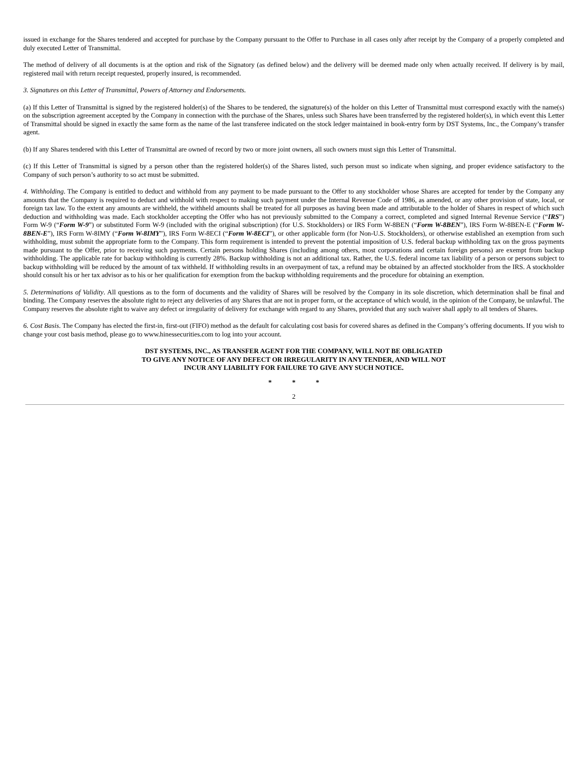issued in exchange for the Shares tendered and accepted for purchase by the Company pursuant to the Offer to Purchase in all cases only after receipt by the Company of a properly completed and duly executed Letter of Transmittal.
The method of delivery of all documents is at the option and risk of the Signatory (as defined below) and the delivery will be deemed made only when actually received. If delivery is by mail, registered mail with return receipt requested, properly insured, is recommended.
3. Signatures on this Letter of Transmittal, Powers of Attorney and Endorsements.
(a) If this Letter of Transmittal is signed by the registered holder(s) of the Shares to be tendered, the signature(s) of the holder on this Letter of Transmittal must correspond exactly with the name(s) on the subscription agreement accepted by the Company in connection with the purchase of the Shares, unless such Shares have been transferred by the registered holder(s), in which event this Letter of Transmittal should be signed in exactly the same form as the name of the last transferee indicated on the stock ledger maintained in book-entry form by DST Systems, Inc., the Company’s transfer agent.
(b) If any Shares tendered with this Letter of Transmittal are owned of record by two or more joint owners, all such owners must sign this Letter of Transmittal.
(c) If this Letter of Transmittal is signed by a person other than the registered holder(s) of the Shares listed, such person must so indicate when signing, and proper evidence satisfactory to the Company of such person’s authority to so act must be submitted.
4. Withholding. The Company is entitled to deduct and withhold from any payment to be made pursuant to the Offer to any stockholder whose Shares are accepted for tender by the Company any amounts that the Company is required to deduct and withhold with respect to making such payment under the Internal Revenue Code of 1986, as amended, or any other provision of state, local, or foreign tax law. To the extent any amounts are withheld, the withheld amounts shall be treated for all purposes as having been made and attributable to the holder of Shares in respect of which such deduction and withholding was made. Each stockholder accepting the Offer who has not previously submitted to the Company a correct, completed and signed Internal Revenue Service (“IRS”) Form W-9 (“Form W-9”) or substituted Form W-9 (included with the original subscription) (for U.S. Stockholders) or IRS Form W-8BEN (“Form W-8BEN”), IRS Form W-8BEN-E (“Form W-8BEN-E”), IRS Form W-8IMY (“Form W-8IMY”), IRS Form W-8ECI (“Form W-8ECI”), or other applicable form (for Non-U.S. Stockholders), or otherwise established an exemption from such withholding, must submit the appropriate form to the Company. This form requirement is intended to prevent the potential imposition of U.S. federal backup withholding tax on the gross payments made pursuant to the Offer, prior to receiving such payments. Certain persons holding Shares (including among others, most corporations and certain foreign persons) are exempt from backup withholding. The applicable rate for backup withholding is currently 28%. Backup withholding is not an additional tax. Rather, the U.S. federal income tax liability of a person or persons subject to backup withholding will be reduced by the amount of tax withheld. If withholding results in an overpayment of tax, a refund may be obtained by an affected stockholder from the IRS. A stockholder should consult his or her tax advisor as to his or her qualification for exemption from the backup withholding requirements and the procedure for obtaining an exemption.
5. Determinations of Validity. All questions as to the form of documents and the validity of Shares will be resolved by the Company in its sole discretion, which determination shall be final and binding. The Company reserves the absolute right to reject any deliveries of any Shares that are not in proper form, or the acceptance of which would, in the opinion of the Company, be unlawful. The Company reserves the absolute right to waive any defect or irregularity of delivery for exchange with regard to any Shares, provided that any such waiver shall apply to all tenders of Shares.
6. Cost Basis. The Company has elected the first-in, first-out (FIFO) method as the default for calculating cost basis for covered shares as defined in the Company’s offering documents. If you wish to change your cost basis method, please go to www.hinessecurities.com to log into your account.
DST SYSTEMS, INC., AS TRANSFER AGENT FOR THE COMPANY, WILL NOT BE OBLIGATED
TO GIVE ANY NOTICE OF ANY DEFECT OR IRREGULARITY IN ANY TENDER, AND WILL NOT
INCUR ANY LIABILITY FOR FAILURE TO GIVE ANY SUCH NOTICE.
* * *
2